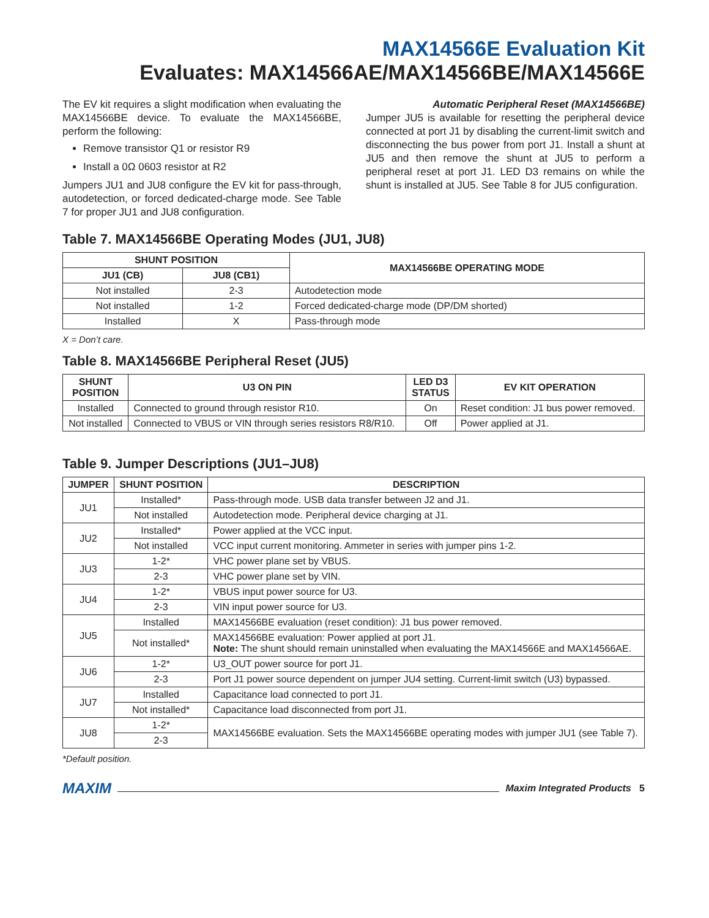MAX14566E Evaluation Kit
Evaluates: MAX14566AE/MAX14566BE/MAX14566E
The EV kit requires a slight modification when evaluating the MAX14566BE device. To evaluate the MAX14566BE, perform the following:
Remove transistor Q1 or resistor R9
Install a 0Ω 0603 resistor at R2
Jumpers JU1 and JU8 configure the EV kit for pass-through, autodetection, or forced dedicated-charge mode. See Table 7 for proper JU1 and JU8 configuration.
Automatic Peripheral Reset (MAX14566BE)
Jumper JU5 is available for resetting the peripheral device connected at port J1 by disabling the current-limit switch and disconnecting the bus power from port J1. Install a shunt at JU5 and then remove the shunt at JU5 to perform a peripheral reset at port J1. LED D3 remains on while the shunt is installed at JU5. See Table 8 for JU5 configuration.
Table 7. MAX14566BE Operating Modes (JU1, JU8)
| SHUNT POSITION | | MAX14566BE OPERATING MODE |
| --- | --- | --- |
| JU1 (CB) | JU8 (CB1) | |
| Not installed | 2-3 | Autodetection mode |
| Not installed | 1-2 | Forced dedicated-charge mode (DP/DM shorted) |
| Installed | X | Pass-through mode |
X = Don’t care.
Table 8. MAX14566BE Peripheral Reset (JU5)
| SHUNT POSITION | U3 ON PIN | LED D3 STATUS | EV KIT OPERATION |
| --- | --- | --- | --- |
| Installed | Connected to ground through resistor R10. | On | Reset condition: J1 bus power removed. |
| Not installed | Connected to VBUS or VIN through series resistors R8/R10. | Off | Power applied at J1. |
Table 9. Jumper Descriptions (JU1–JU8)
| JUMPER | SHUNT POSITION | DESCRIPTION |
| --- | --- | --- |
| JU1 | Installed* | Pass-through mode. USB data transfer between J2 and J1. |
| | Not installed | Autodetection mode. Peripheral device charging at J1. |
| JU2 | Installed* | Power applied at the VCC input. |
| | Not installed | VCC input current monitoring. Ammeter in series with jumper pins 1-2. |
| JU3 | 1-2* | VHC power plane set by VBUS. |
| | 2-3 | VHC power plane set by VIN. |
| JU4 | 1-2* | VBUS input power source for U3. |
| | 2-3 | VIN input power source for U3. |
| JU5 | Installed | MAX14566BE evaluation (reset condition): J1 bus power removed. |
| | Not installed* | MAX14566BE evaluation: Power applied at port J1. Note: The shunt should remain uninstalled when evaluating the MAX14566E and MAX14566AE. |
| JU6 | 1-2* | U3_OUT power source for port J1. |
| | 2-3 | Port J1 power source dependent on jumper JU4 setting. Current-limit switch (U3) bypassed. |
| JU7 | Installed | Capacitance load connected to port J1. |
| | Not installed* | Capacitance load disconnected from port J1. |
| JU8 | 1-2* | MAX14566BE evaluation. Sets the MAX14566BE operating modes with jumper JU1 (see Table 7). |
| | 2-3 | |
*Default position.
MAXIM Maxim Integrated Products 5